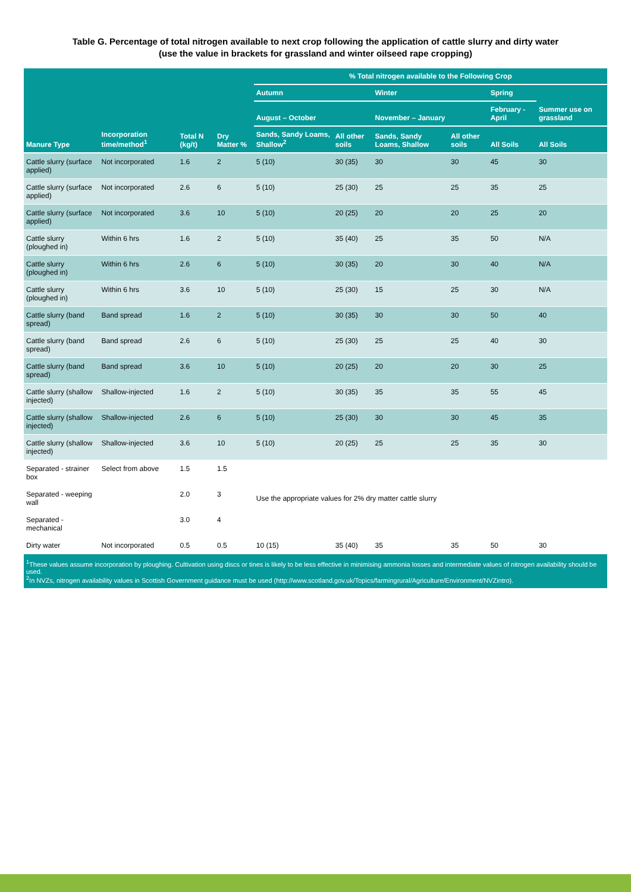Table G. Percentage of total nitrogen available to next crop following the application of cattle slurry and dirty water
(use the value in brackets for grassland and winter oilseed rape cropping)
| Manure Type | Incorporation time/method<sup>1</sup> | Total N (kg/t) | Dry Matter % | % Total nitrogen available to the Following Crop | | | | | |
| --- | --- | --- | --- | --- | --- | --- | --- | --- | --- |
| | | | | Autumn | | Winter | | Spring | Summer use on grassland |
| | | | | August – October | | November – January | | February - April | |
| | | | | Sands, Sandy Loams, Shallow<sup>2</sup> | All other soils | Sands, Sandy Loams, Shallow | All other soils | All Soils | All Soils |
| Cattle slurry (surface applied) | Not incorporated | 1.6 | 2 | 5 (10) | 30 (35) | 30 | 30 | 45 | 30 |
| Cattle slurry (surface applied) | Not incorporated | 2.6 | 6 | 5 (10) | 25 (30) | 25 | 25 | 35 | 25 |
| Cattle slurry (surface applied) | Not incorporated | 3.6 | 10 | 5 (10) | 20 (25) | 20 | 20 | 25 | 20 |
| Cattle slurry (ploughed in) | Within 6 hrs | 1.6 | 2 | 5 (10) | 35 (40) | 25 | 35 | 50 | N/A |
| Cattle slurry (ploughed in) | Within 6 hrs | 2.6 | 6 | 5 (10) | 30 (35) | 20 | 30 | 40 | N/A |
| Cattle slurry (ploughed in) | Within 6 hrs | 3.6 | 10 | 5 (10) | 25 (30) | 15 | 25 | 30 | N/A |
| Cattle slurry (band spread) | Band spread | 1.6 | 2 | 5 (10) | 30 (35) | 30 | 30 | 50 | 40 |
| Cattle slurry (band spread) | Band spread | 2.6 | 6 | 5 (10) | 25 (30) | 25 | 25 | 40 | 30 |
| Cattle slurry (band spread) | Band spread | 3.6 | 10 | 5 (10) | 20 (25) | 20 | 20 | 30 | 25 |
| Cattle slurry (shallow injected) | Shallow-injected | 1.6 | 2 | 5 (10) | 30 (35) | 35 | 35 | 55 | 45 |
| Cattle slurry (shallow injected) | Shallow-injected | 2.6 | 6 | 5 (10) | 25 (30) | 30 | 30 | 45 | 35 |
| Cattle slurry (shallow injected) | Shallow-injected | 3.6 | 10 | 5 (10) | 20 (25) | 25 | 25 | 35 | 30 |
| Separated - strainer box | Select from above | 1.5 | 1.5 | Use the appropriate values for 2% dry matter cattle slurry | | | | | |
| Separated - weeping wall | | 2.0 | 3 | | | | | | |
| Separated - mechanical | | 3.0 | 4 | | | | | | |
| Dirty water | Not incorporated | 0.5 | 0.5 | 10 (15) | 35 (40) | 35 | 35 | 50 | 30 |
| <sup>1</sup> These values assume incorporation by ploughing. Cultivation using discs or tines is likely to be less effective in minimising ammonia losses and intermediate values of nitrogen availability should be used. <sup>2</sup> In NVZs, nitrogen availability values in Scottish Government guidance must be used (http://www.scotland.gov.uk/Topics/farmingrural/Agriculture/Environment/NVZintro). | | | | | | | | | |